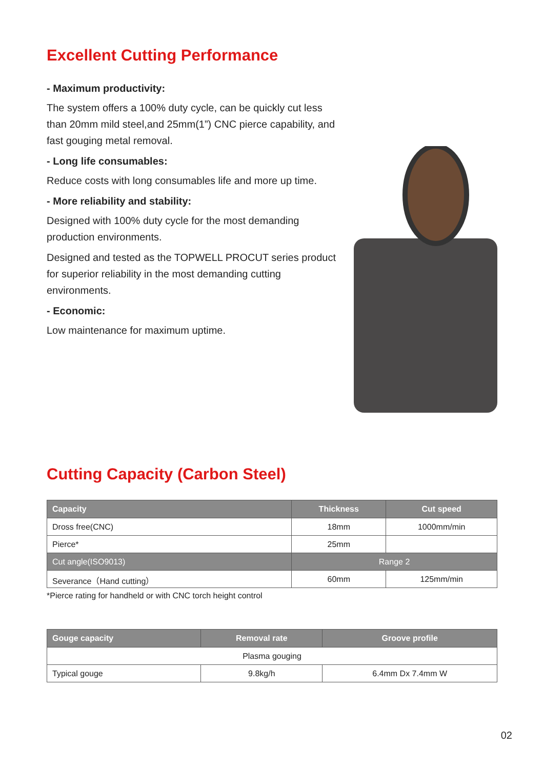Excellent Cutting Performance
- Maximum productivity:
The system offers a 100% duty cycle, can be quickly cut less than 20mm mild steel,and 25mm(1”) CNC pierce capability, and fast gouging metal removal.
- Long life consumables:
Reduce costs with long consumables life and more up time.
- More reliability and stability:
Designed with 100% duty cycle for the most demanding production environments.
Designed and tested as the TOPWELL PROCUT series product for superior reliability in the most demanding cutting environments.
- Economic:
Low maintenance for maximum uptime.
Cutting Capacity (Carbon Steel)
| Capacity | Thickness | Cut speed |
| --- | --- | --- |
| Dross free(CNC) | 18mm | 1000mm/min |
| Pierce* | 25mm | |
| Cut angle(ISO9013) | Range 2 | |
| Severance（Hand cutting） | 60mm | 125mm/min |
*Pierce rating for handheld or with CNC torch height control
| Gouge capacity | Removal rate | Groove profile |
| --- | --- | --- |
| Plasma gouging | | |
| Typical gouge | 9.8kg/h | 6.4mm Dx 7.4mm W |
02